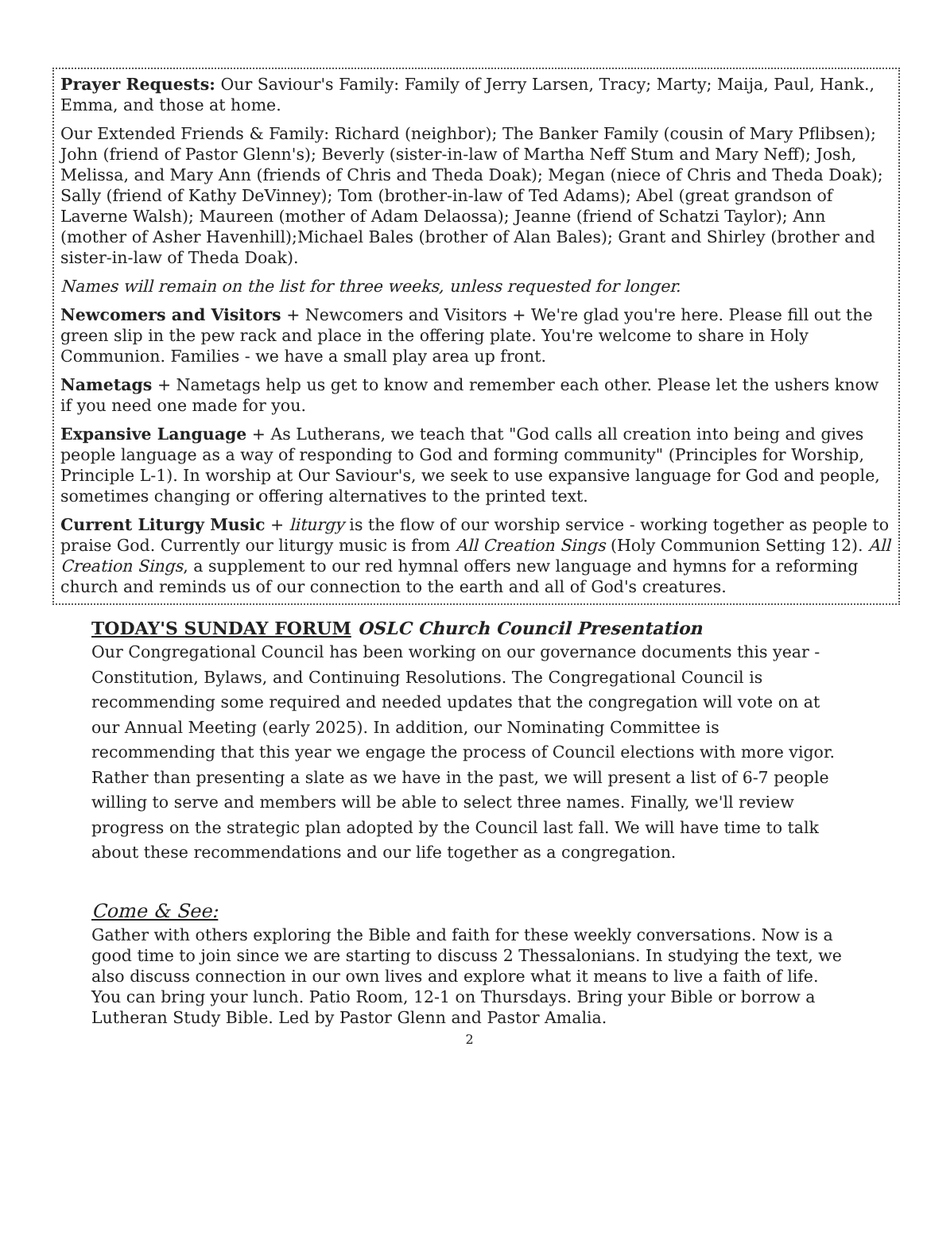Prayer Requests: Our Saviour's Family: Family of Jerry Larsen, Tracy; Marty; Maija, Paul, Hank., Emma, and those at home.
Our Extended Friends & Family: Richard (neighbor); The Banker Family (cousin of Mary Pflibsen); John (friend of Pastor Glenn's); Beverly (sister-in-law of Martha Neff Stum and Mary Neff); Josh, Melissa, and Mary Ann (friends of Chris and Theda Doak); Megan (niece of Chris and Theda Doak); Sally (friend of Kathy DeVinney); Tom (brother-in-law of Ted Adams); Abel (great grandson of Laverne Walsh); Maureen (mother of Adam Delaossa); Jeanne (friend of Schatzi Taylor); Ann (mother of Asher Havenhill);Michael Bales (brother of Alan Bales); Grant and Shirley (brother and sister-in-law of Theda Doak).
Names will remain on the list for three weeks, unless requested for longer.
Newcomers and Visitors + Newcomers and Visitors + We're glad you're here. Please fill out the green slip in the pew rack and place in the offering plate. You're welcome to share in Holy Communion. Families - we have a small play area up front.
Nametags + Nametags help us get to know and remember each other. Please let the ushers know if you need one made for you.
Expansive Language + As Lutherans, we teach that "God calls all creation into being and gives people language as a way of responding to God and forming community" (Principles for Worship, Principle L-1). In worship at Our Saviour's, we seek to use expansive language for God and people, sometimes changing or offering alternatives to the printed text.
Current Liturgy Music + liturgy is the flow of our worship service - working together as people to praise God. Currently our liturgy music is from All Creation Sings (Holy Communion Setting 12). All Creation Sings, a supplement to our red hymnal offers new language and hymns for a reforming church and reminds us of our connection to the earth and all of God's creatures.
TODAY'S SUNDAY FORUM OSLC Church Council Presentation
Our Congregational Council has been working on our governance documents this year - Constitution, Bylaws, and Continuing Resolutions. The Congregational Council is recommending some required and needed updates that the congregation will vote on at our Annual Meeting (early 2025). In addition, our Nominating Committee is recommending that this year we engage the process of Council elections with more vigor. Rather than presenting a slate as we have in the past, we will present a list of 6-7 people willing to serve and members will be able to select three names. Finally, we'll review progress on the strategic plan adopted by the Council last fall. We will have time to talk about these recommendations and our life together as a congregation.
Come & See:
Gather with others exploring the Bible and faith for these weekly conversations. Now is a good time to join since we are starting to discuss 2 Thessalonians. In studying the text, we also discuss connection in our own lives and explore what it means to live a faith of life. You can bring your lunch. Patio Room, 12-1 on Thursdays. Bring your Bible or borrow a Lutheran Study Bible. Led by Pastor Glenn and Pastor Amalia.
2